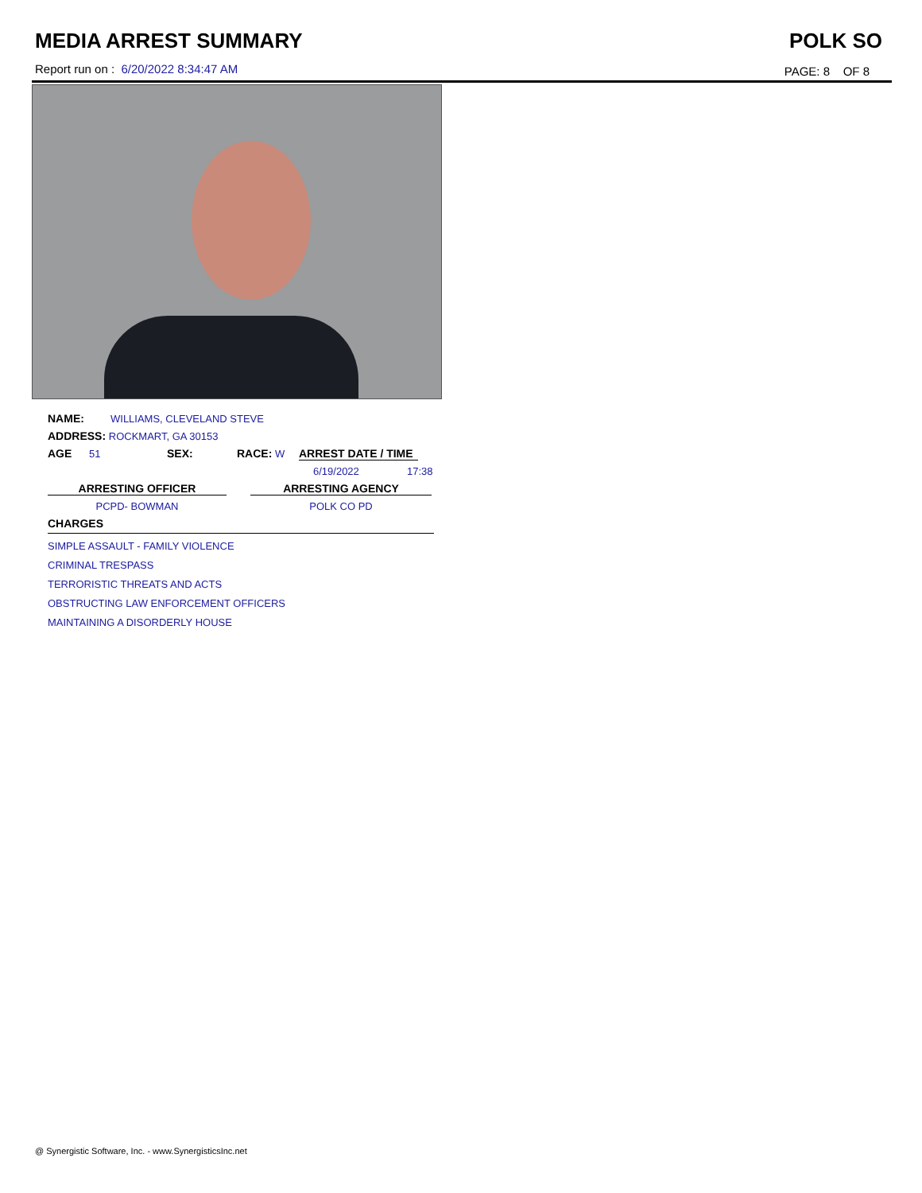MEDIA ARREST SUMMARY POLK SO
Report run on : 6/20/2022 8:34:47 AM
PAGE: 8 OF 8
NAME: WILLIAMS, CLEVELAND STEVE
ADDRESS: ROCKMART, GA 30153
AGE 51 SEX: RACE: W ARREST DATE / TIME
6/19/2022 17:38
ARRESTING OFFICER ARRESTING AGENCY
PCPD- BOWMAN POLK CO PD
CHARGES
SIMPLE ASSAULT - FAMILY VIOLENCE
CRIMINAL TRESPASS
TERRORISTIC THREATS AND ACTS
OBSTRUCTING LAW ENFORCEMENT OFFICERS
MAINTAINING A DISORDERLY HOUSE
@ Synergistic Software, Inc. - www.SynergisticsInc.net